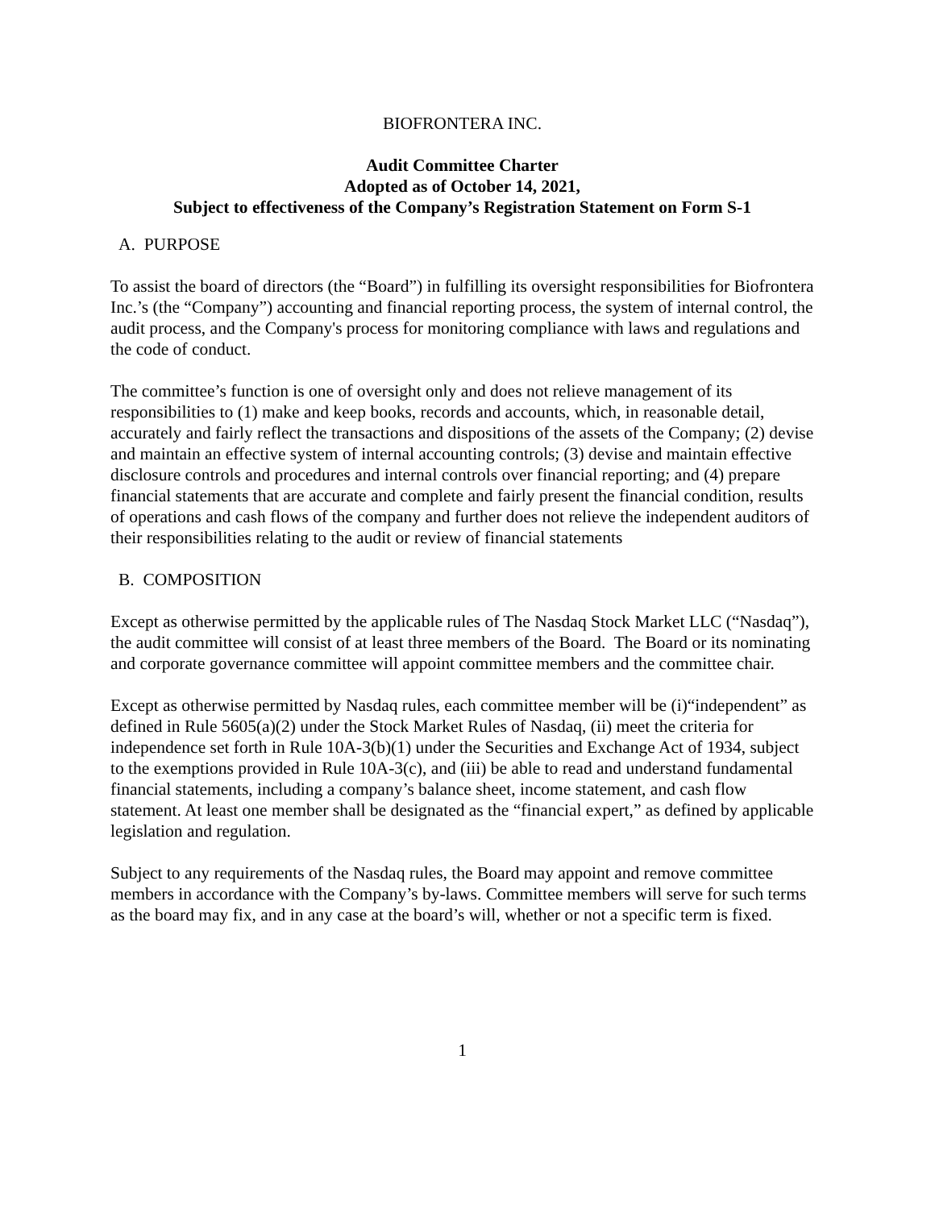BIOFRONTERA INC.
Audit Committee Charter
Adopted as of October 14, 2021,
Subject to effectiveness of the Company’s Registration Statement on Form S-1
A. PURPOSE
To assist the board of directors (the “Board”) in fulfilling its oversight responsibilities for Biofrontera Inc.’s (the “Company”) accounting and financial reporting process, the system of internal control, the audit process, and the Company's process for monitoring compliance with laws and regulations and the code of conduct.
The committee’s function is one of oversight only and does not relieve management of its responsibilities to (1) make and keep books, records and accounts, which, in reasonable detail, accurately and fairly reflect the transactions and dispositions of the assets of the Company; (2) devise and maintain an effective system of internal accounting controls; (3) devise and maintain effective disclosure controls and procedures and internal controls over financial reporting; and (4) prepare financial statements that are accurate and complete and fairly present the financial condition, results of operations and cash flows of the company and further does not relieve the independent auditors of their responsibilities relating to the audit or review of financial statements
B. COMPOSITION
Except as otherwise permitted by the applicable rules of The Nasdaq Stock Market LLC (“Nasdaq”), the audit committee will consist of at least three members of the Board. The Board or its nominating and corporate governance committee will appoint committee members and the committee chair.
Except as otherwise permitted by Nasdaq rules, each committee member will be (i)“independent” as defined in Rule 5605(a)(2) under the Stock Market Rules of Nasdaq, (ii) meet the criteria for independence set forth in Rule 10A-3(b)(1) under the Securities and Exchange Act of 1934, subject to the exemptions provided in Rule 10A-3(c), and (iii) be able to read and understand fundamental financial statements, including a company’s balance sheet, income statement, and cash flow statement. At least one member shall be designated as the “financial expert,” as defined by applicable legislation and regulation.
Subject to any requirements of the Nasdaq rules, the Board may appoint and remove committee members in accordance with the Company’s by-laws. Committee members will serve for such terms as the board may fix, and in any case at the board’s will, whether or not a specific term is fixed.
1